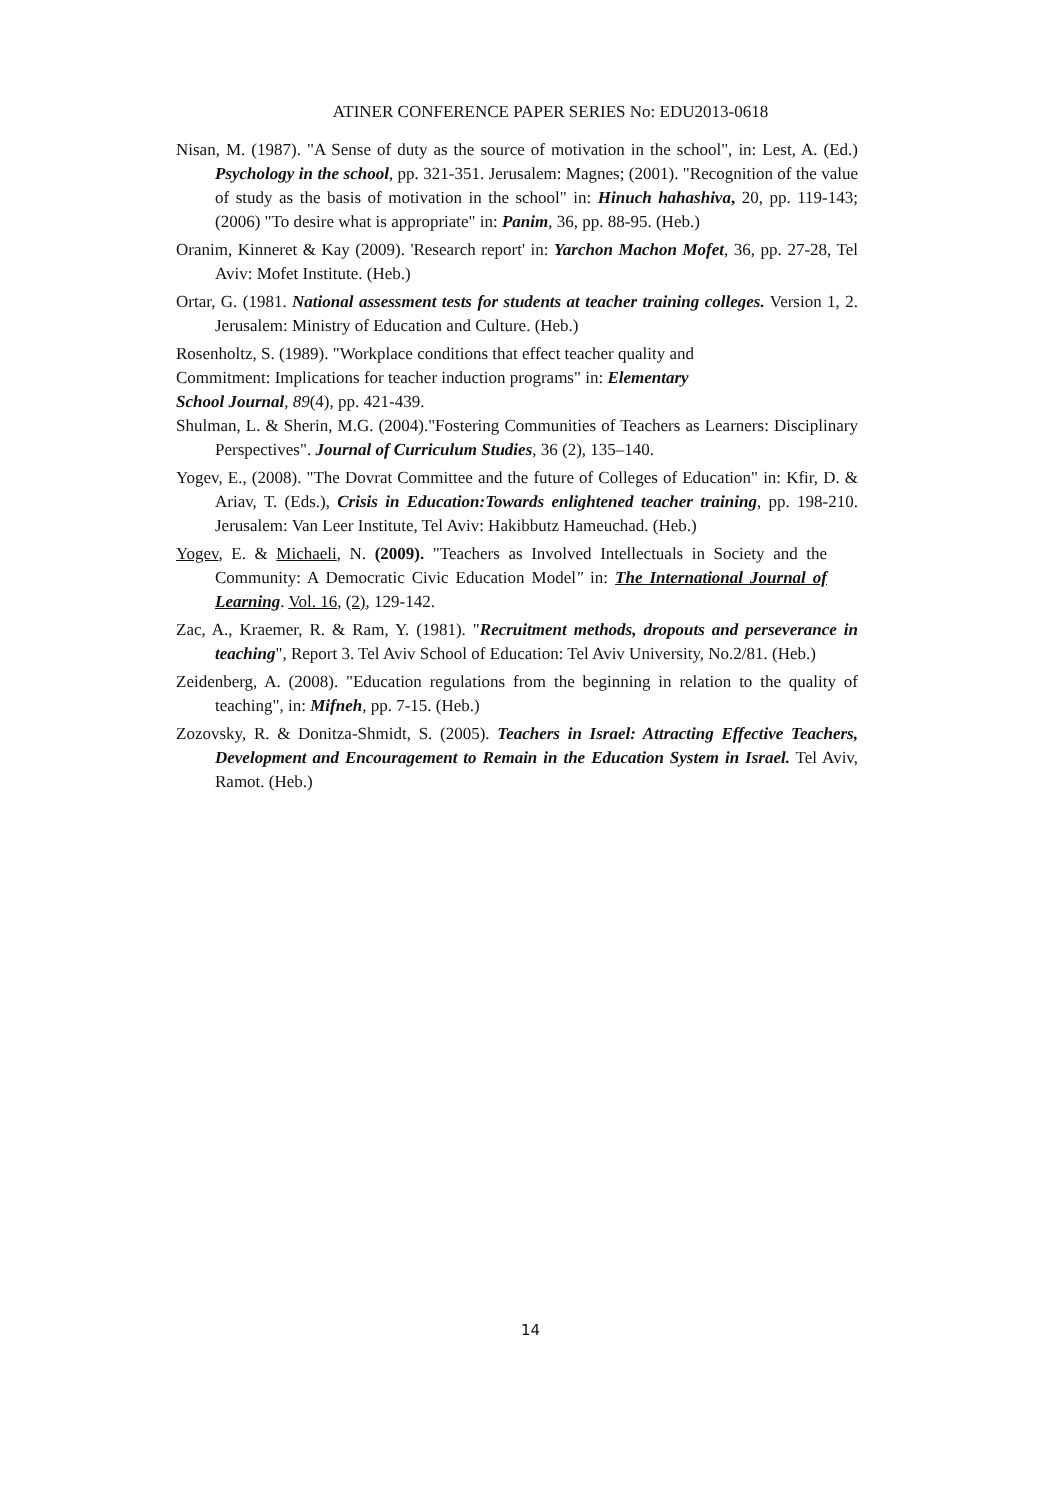ATINER CONFERENCE PAPER SERIES No: EDU2013-0618
Nisan, M. (1987). "A Sense of duty as the source of motivation in the school", in: Lest, A. (Ed.) Psychology in the school, pp. 321-351. Jerusalem: Magnes; (2001). "Recognition of the value of study as the basis of motivation in the school" in: Hinuch hahashiva, 20, pp. 119-143; (2006) "To desire what is appropriate" in: Panim, 36, pp. 88-95. (Heb.)
Oranim, Kinneret & Kay (2009). 'Research report' in: Yarchon Machon Mofet, 36, pp. 27-28, Tel Aviv: Mofet Institute. (Heb.)
Ortar, G. (1981. National assessment tests for students at teacher training colleges. Version 1, 2. Jerusalem: Ministry of Education and Culture. (Heb.)
Rosenholtz, S. (1989). "Workplace conditions that effect teacher quality and
Commitment: Implications for teacher induction programs" in: Elementary
School Journal, 89(4), pp. 421-439.
Shulman, L. & Sherin, M.G. (2004)."Fostering Communities of Teachers as Learners: Disciplinary Perspectives". Journal of Curriculum Studies, 36 (2), 135–140.
Yogev, E., (2008). "The Dovrat Committee and the future of Colleges of Education" in: Kfir, D. & Ariav, T. (Eds.), Crisis in Education:Towards enlightened teacher training, pp. 198-210. Jerusalem: Van Leer Institute, Tel Aviv: Hakibbutz Hameuchad. (Heb.)
Yogev, E. & Michaeli, N. (2009). "Teachers as Involved Intellectuals in Society and the Community: A Democratic Civic Education Model" in: The International Journal of Learning. Vol. 16, (2), 129-142.
Zac, A., Kraemer, R. & Ram, Y. (1981). "Recruitment methods, dropouts and perseverance in teaching", Report 3. Tel Aviv School of Education: Tel Aviv University, No.2/81. (Heb.)
Zeidenberg, A. (2008). "Education regulations from the beginning in relation to the quality of teaching", in: Mifneh, pp. 7-15. (Heb.)
Zozovsky, R. & Donitza-Shmidt, S. (2005). Teachers in Israel: Attracting Effective Teachers, Development and Encouragement to Remain in the Education System in Israel. Tel Aviv, Ramot. (Heb.)
14